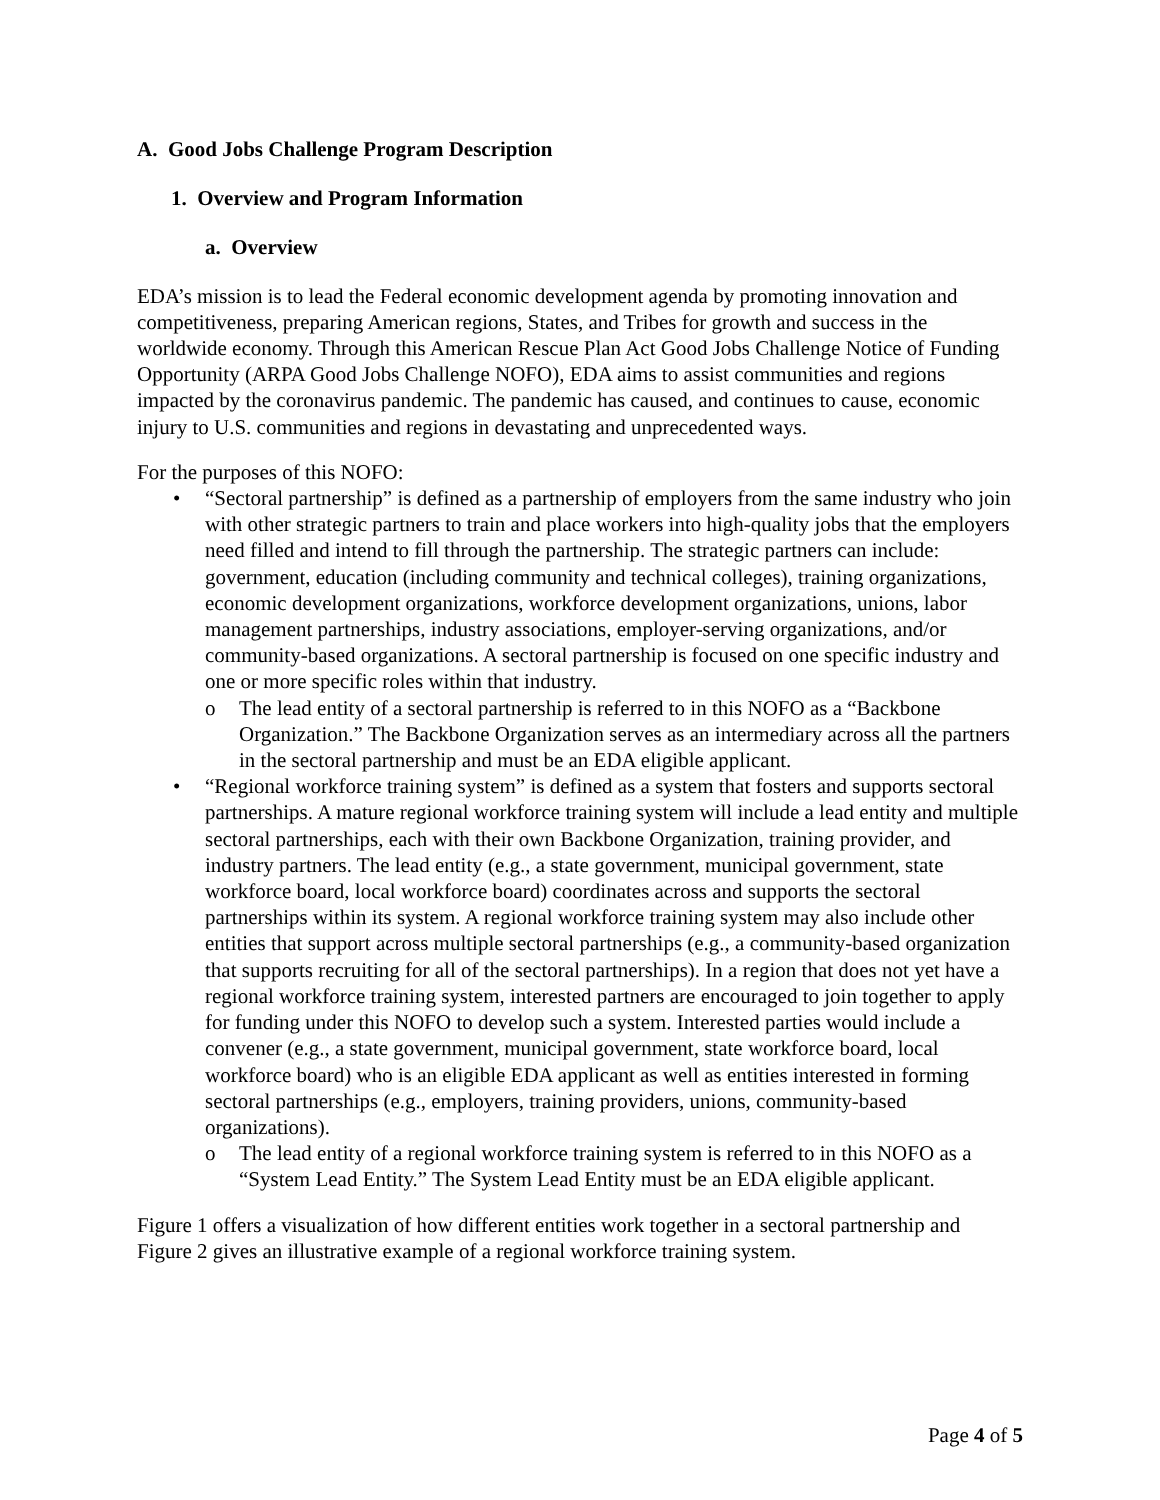A. Good Jobs Challenge Program Description
1. Overview and Program Information
a. Overview
EDA’s mission is to lead the Federal economic development agenda by promoting innovation and competitiveness, preparing American regions, States, and Tribes for growth and success in the worldwide economy. Through this American Rescue Plan Act Good Jobs Challenge Notice of Funding Opportunity (ARPA Good Jobs Challenge NOFO), EDA aims to assist communities and regions impacted by the coronavirus pandemic. The pandemic has caused, and continues to cause, economic injury to U.S. communities and regions in devastating and unprecedented ways.
For the purposes of this NOFO:
• “Sectoral partnership” is defined as a partnership of employers from the same industry who join with other strategic partners to train and place workers into high-quality jobs that the employers need filled and intend to fill through the partnership. The strategic partners can include: government, education (including community and technical colleges), training organizations, economic development organizations, workforce development organizations, unions, labor management partnerships, industry associations, employer-serving organizations, and/or community-based organizations. A sectoral partnership is focused on one specific industry and one or more specific roles within that industry.
o The lead entity of a sectoral partnership is referred to in this NOFO as a “Backbone Organization.” The Backbone Organization serves as an intermediary across all the partners in the sectoral partnership and must be an EDA eligible applicant.
• “Regional workforce training system” is defined as a system that fosters and supports sectoral partnerships. A mature regional workforce training system will include a lead entity and multiple sectoral partnerships, each with their own Backbone Organization, training provider, and industry partners. The lead entity (e.g., a state government, municipal government, state workforce board, local workforce board) coordinates across and supports the sectoral partnerships within its system. A regional workforce training system may also include other entities that support across multiple sectoral partnerships (e.g., a community-based organization that supports recruiting for all of the sectoral partnerships). In a region that does not yet have a regional workforce training system, interested partners are encouraged to join together to apply for funding under this NOFO to develop such a system. Interested parties would include a convener (e.g., a state government, municipal government, state workforce board, local workforce board) who is an eligible EDA applicant as well as entities interested in forming sectoral partnerships (e.g., employers, training providers, unions, community-based organizations).
o The lead entity of a regional workforce training system is referred to in this NOFO as a “System Lead Entity.” The System Lead Entity must be an EDA eligible applicant.
Figure 1 offers a visualization of how different entities work together in a sectoral partnership and Figure 2 gives an illustrative example of a regional workforce training system.
Page 4 of 5